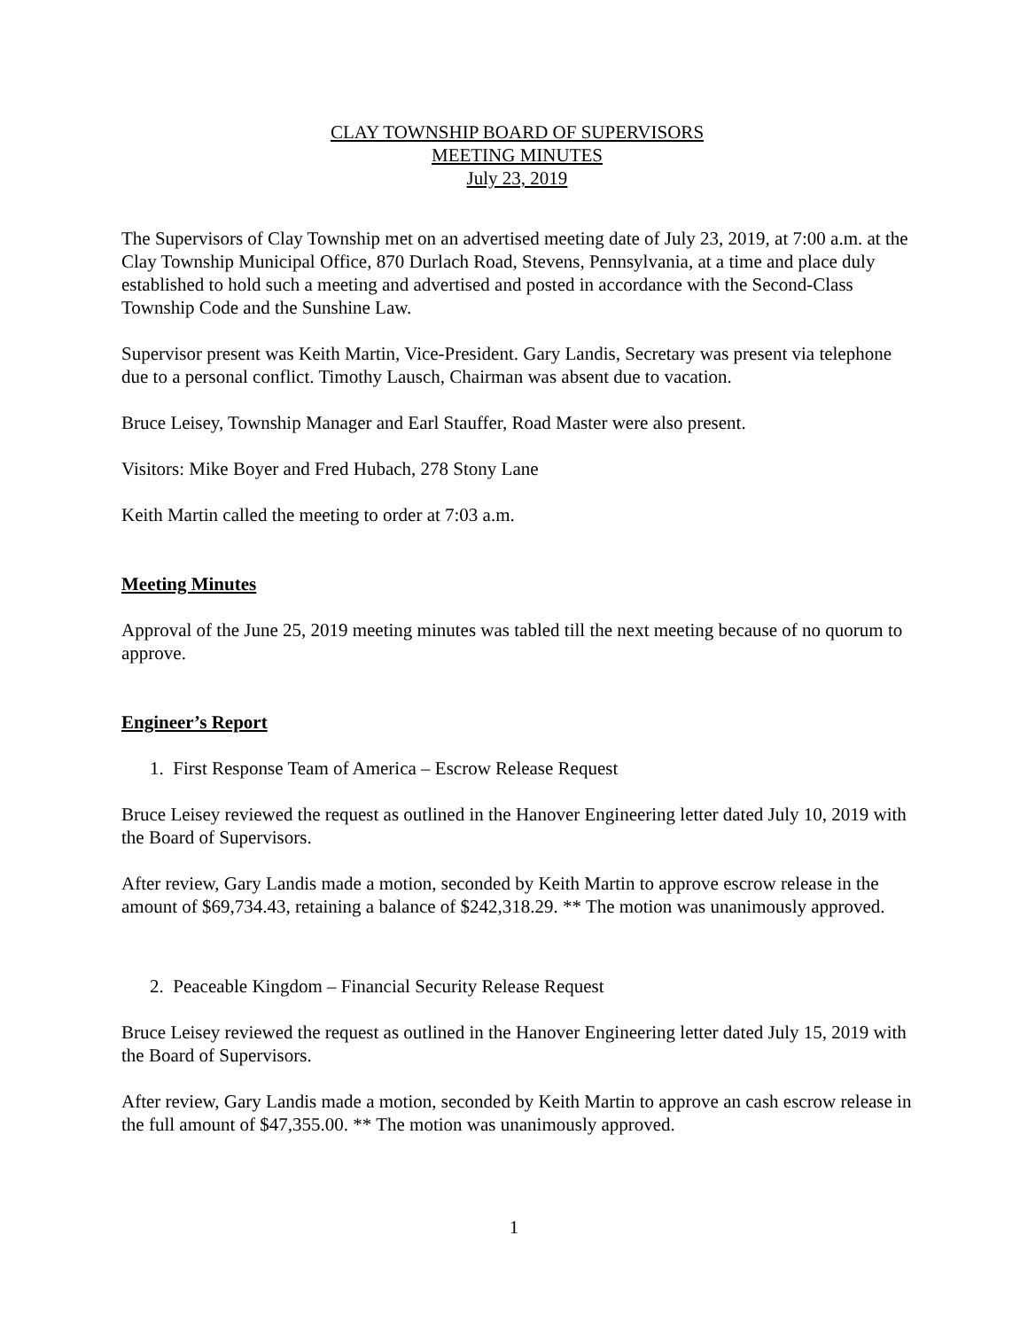CLAY TOWNSHIP BOARD OF SUPERVISORS
MEETING MINUTES
July 23, 2019
The Supervisors of Clay Township met on an advertised meeting date of July 23, 2019, at 7:00 a.m. at the Clay Township Municipal Office, 870 Durlach Road, Stevens, Pennsylvania, at a time and place duly established to hold such a meeting and advertised and posted in accordance with the Second-Class Township Code and the Sunshine Law.
Supervisor present was Keith Martin, Vice-President. Gary Landis, Secretary was present via telephone due to a personal conflict. Timothy Lausch, Chairman was absent due to vacation.
Bruce Leisey, Township Manager and Earl Stauffer, Road Master were also present.
Visitors: Mike Boyer and Fred Hubach, 278 Stony Lane
Keith Martin called the meeting to order at 7:03 a.m.
Meeting Minutes
Approval of the June 25, 2019 meeting minutes was tabled till the next meeting because of no quorum to approve.
Engineer’s Report
1. First Response Team of America – Escrow Release Request
Bruce Leisey reviewed the request as outlined in the Hanover Engineering letter dated July 10, 2019 with the Board of Supervisors.
After review, Gary Landis made a motion, seconded by Keith Martin to approve escrow release in the amount of $69,734.43, retaining a balance of $242,318.29. ** The motion was unanimously approved.
2. Peaceable Kingdom – Financial Security Release Request
Bruce Leisey reviewed the request as outlined in the Hanover Engineering letter dated July 15, 2019 with the Board of Supervisors.
After review, Gary Landis made a motion, seconded by Keith Martin to approve an cash escrow release in the full amount of $47,355.00. ** The motion was unanimously approved.
1